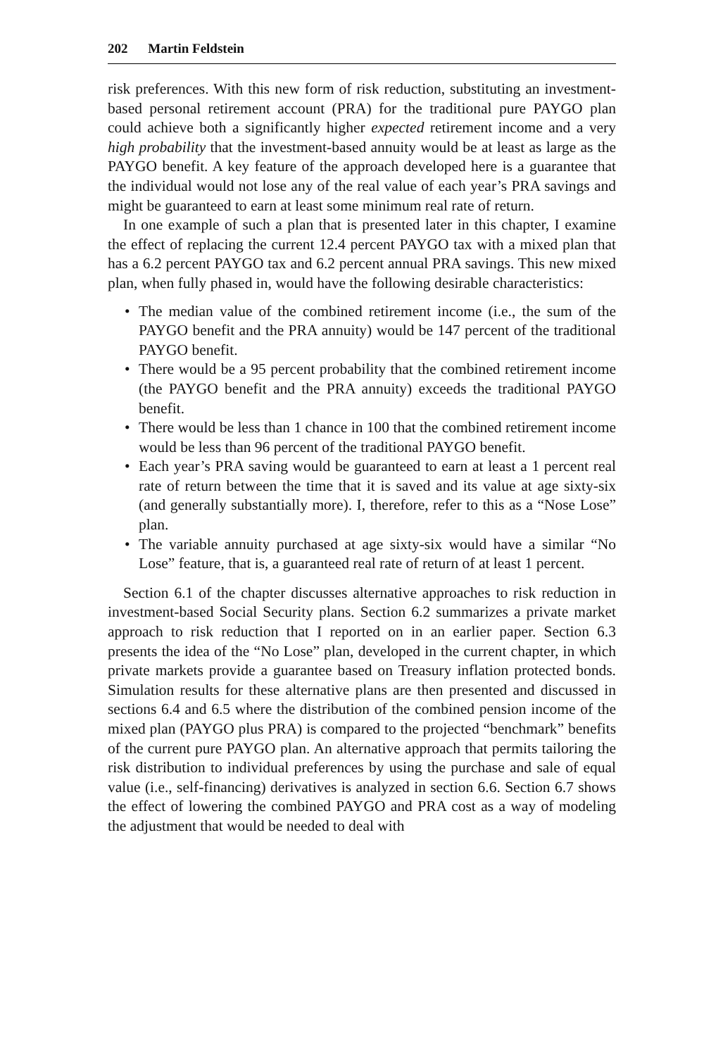202 Martin Feldstein
risk preferences. With this new form of risk reduction, substituting an investment-based personal retirement account (PRA) for the traditional pure PAYGO plan could achieve both a significantly higher expected retirement income and a very high probability that the investment-based annuity would be at least as large as the PAYGO benefit. A key feature of the approach developed here is a guarantee that the individual would not lose any of the real value of each year’s PRA savings and might be guaranteed to earn at least some minimum real rate of return.
In one example of such a plan that is presented later in this chapter, I examine the effect of replacing the current 12.4 percent PAYGO tax with a mixed plan that has a 6.2 percent PAYGO tax and 6.2 percent annual PRA savings. This new mixed plan, when fully phased in, would have the following desirable characteristics:
• The median value of the combined retirement income (i.e., the sum of the PAYGO benefit and the PRA annuity) would be 147 percent of the traditional PAYGO benefit.
• There would be a 95 percent probability that the combined retirement income (the PAYGO benefit and the PRA annuity) exceeds the traditional PAYGO benefit.
• There would be less than 1 chance in 100 that the combined retirement income would be less than 96 percent of the traditional PAYGO benefit.
• Each year’s PRA saving would be guaranteed to earn at least a 1 percent real rate of return between the time that it is saved and its value at age sixty-six (and generally substantially more). I, therefore, refer to this as a “Nose Lose” plan.
• The variable annuity purchased at age sixty-six would have a similar “No Lose” feature, that is, a guaranteed real rate of return of at least 1 percent.
Section 6.1 of the chapter discusses alternative approaches to risk reduction in investment-based Social Security plans. Section 6.2 summarizes a private market approach to risk reduction that I reported on in an earlier paper. Section 6.3 presents the idea of the “No Lose” plan, developed in the current chapter, in which private markets provide a guarantee based on Treasury inflation protected bonds. Simulation results for these alternative plans are then presented and discussed in sections 6.4 and 6.5 where the distribution of the combined pension income of the mixed plan (PAYGO plus PRA) is compared to the projected “benchmark” benefits of the current pure PAYGO plan. An alternative approach that permits tailoring the risk distribution to individual preferences by using the purchase and sale of equal value (i.e., self-financing) derivatives is analyzed in section 6.6. Section 6.7 shows the effect of lowering the combined PAYGO and PRA cost as a way of modeling the adjustment that would be needed to deal with